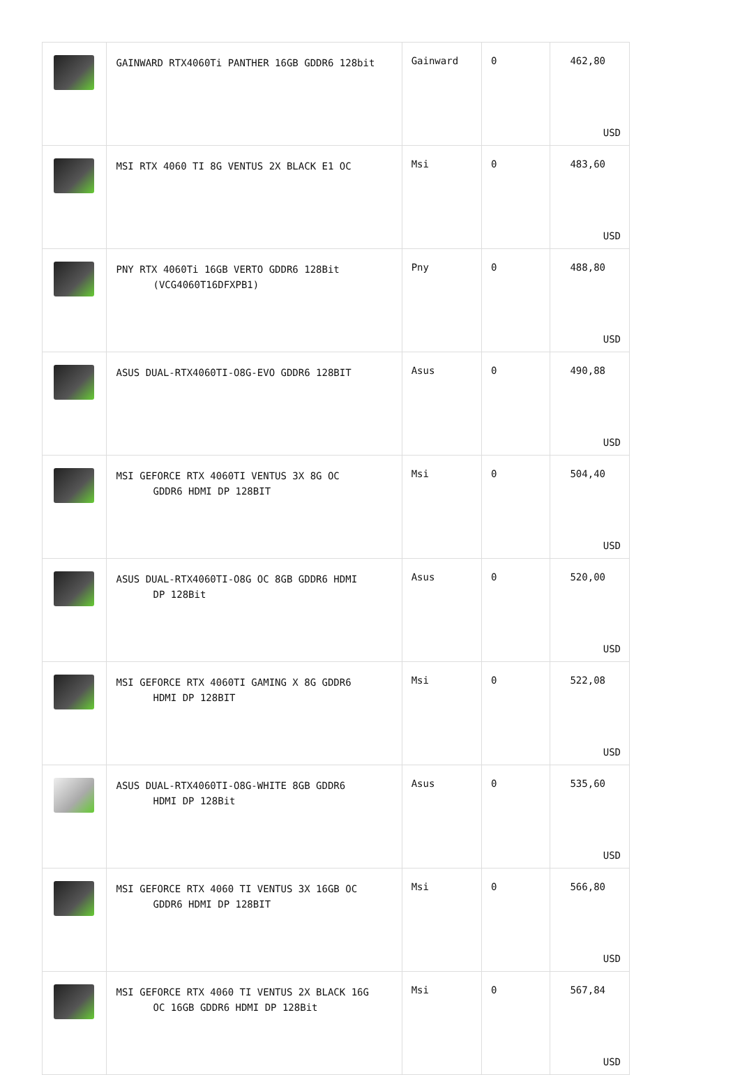| | GAINWARD RTX4060Ti PANTHER 16GB GDDR6 128bit | Gainward | 0 | 462,80 USD |
| | MSI RTX 4060 TI 8G VENTUS 2X BLACK E1 OC | Msi | 0 | 483,60 USD |
| | PNY RTX 4060Ti 16GB VERTO GDDR6 128Bit (VCG4060T16DFXPB1) | Pny | 0 | 488,80 USD |
| | ASUS DUAL-RTX4060TI-O8G-EVO GDDR6 128BIT | Asus | 0 | 490,88 USD |
| | MSI GEFORCE RTX 4060TI VENTUS 3X 8G OC GDDR6 HDMI DP 128BIT | Msi | 0 | 504,40 USD |
| | ASUS DUAL-RTX4060TI-O8G OC 8GB GDDR6 HDMI DP 128Bit | Asus | 0 | 520,00 USD |
| | MSI GEFORCE RTX 4060TI GAMING X 8G GDDR6 HDMI DP 128BIT | Msi | 0 | 522,08 USD |
| | ASUS DUAL-RTX4060TI-O8G-WHITE 8GB GDDR6 HDMI DP 128Bit | Asus | 0 | 535,60 USD |
| | MSI GEFORCE RTX 4060 TI VENTUS 3X 16GB OC GDDR6 HDMI DP 128BIT | Msi | 0 | 566,80 USD |
| | MSI GEFORCE RTX 4060 TI VENTUS 2X BLACK 16G OC 16GB GDDR6 HDMI DP 128Bit | Msi | 0 | 567,84 USD |